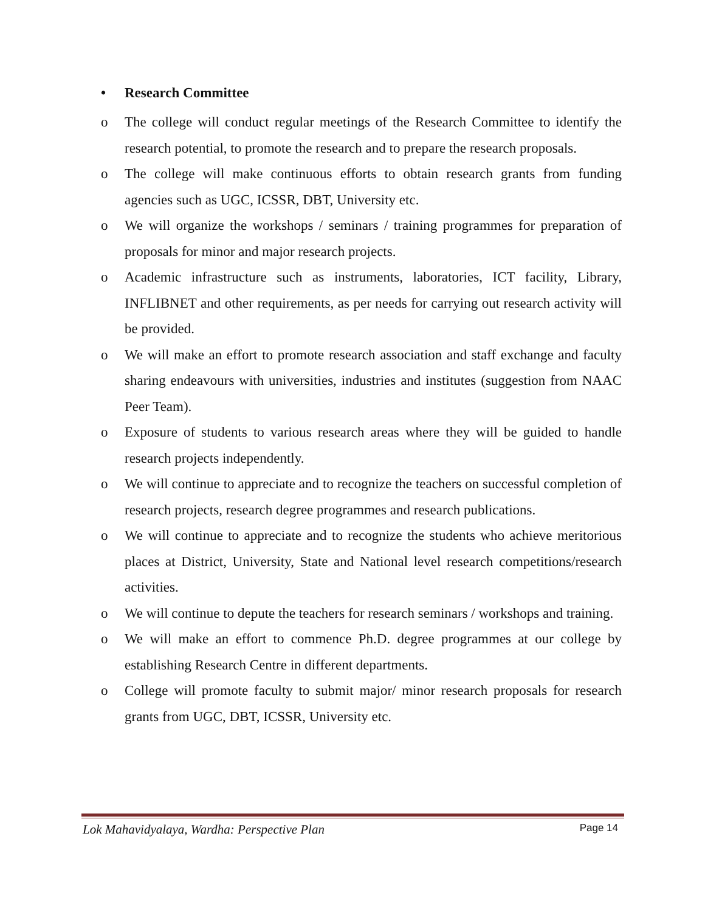• Research Committee
o The college will conduct regular meetings of the Research Committee to identify the research potential, to promote the research and to prepare the research proposals.
o The college will make continuous efforts to obtain research grants from funding agencies such as UGC, ICSSR, DBT, University etc.
o We will organize the workshops / seminars / training programmes for preparation of proposals for minor and major research projects.
o Academic infrastructure such as instruments, laboratories, ICT facility, Library, INFLIBNET and other requirements, as per needs for carrying out research activity will be provided.
o We will make an effort to promote research association and staff exchange and faculty sharing endeavours with universities, industries and institutes (suggestion from NAAC Peer Team).
o Exposure of students to various research areas where they will be guided to handle research projects independently.
o We will continue to appreciate and to recognize the teachers on successful completion of research projects, research degree programmes and research publications.
o We will continue to appreciate and to recognize the students who achieve meritorious places at District, University, State and National level research competitions/research activities.
o We will continue to depute the teachers for research seminars / workshops and training.
o We will make an effort to commence Ph.D. degree programmes at our college by establishing Research Centre in different departments.
o College will promote faculty to submit major/ minor research proposals for research grants from UGC, DBT, ICSSR, University etc.
Lok Mahavidyalaya, Wardha: Perspective Plan Page 14